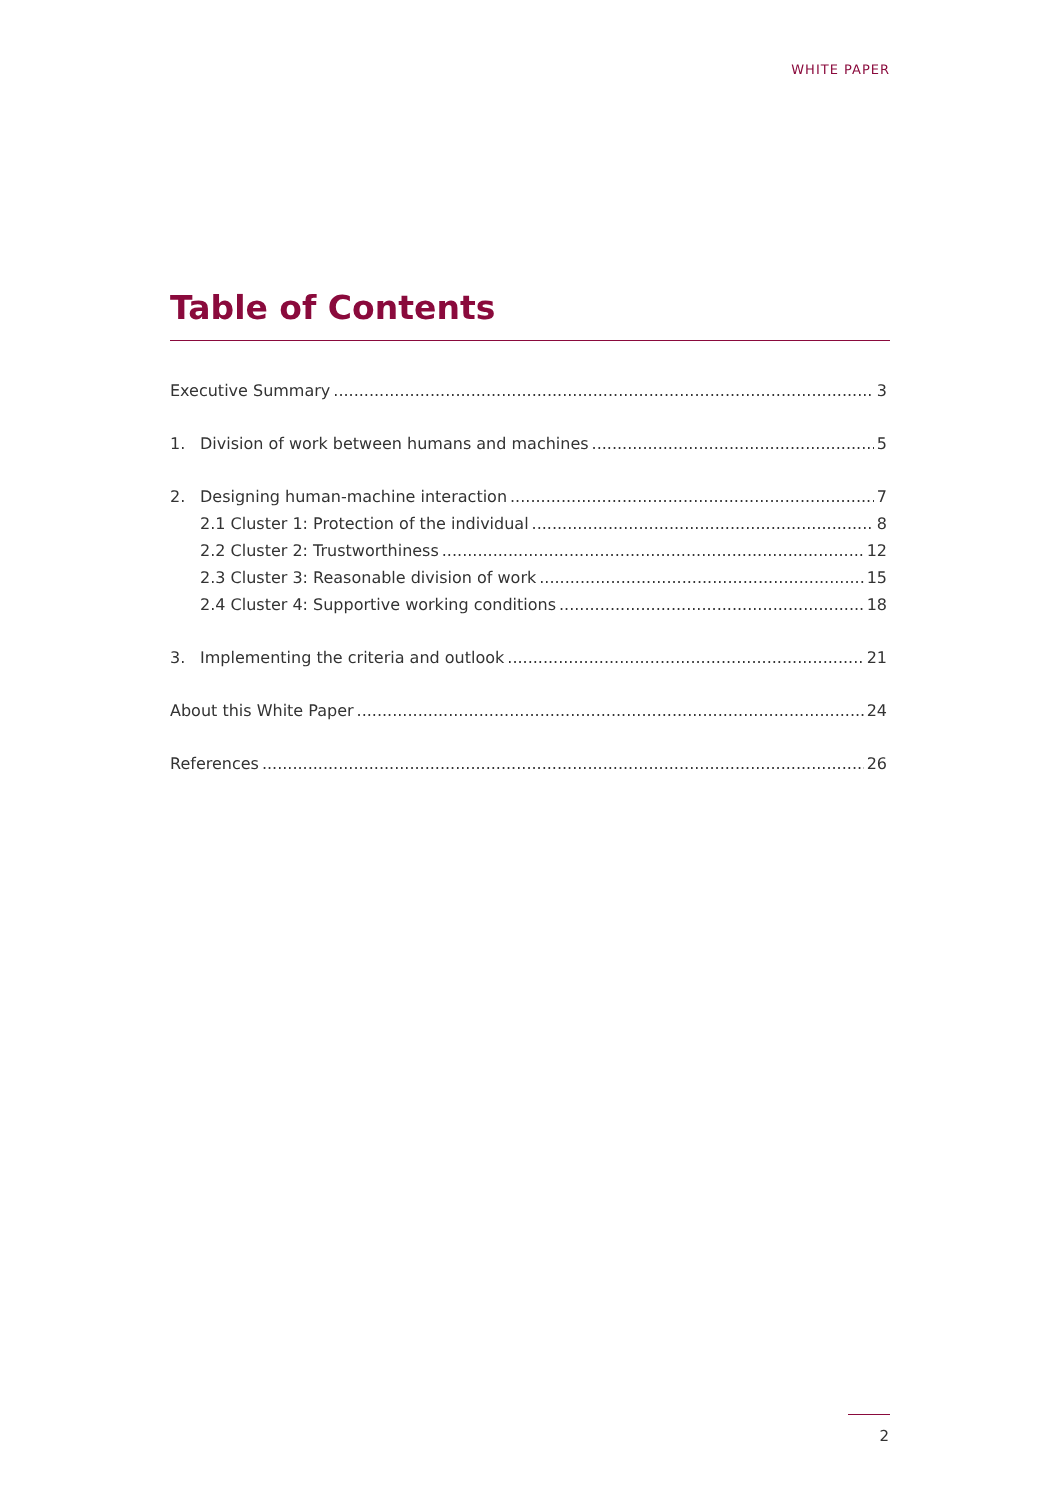WHITE PAPER
Table of Contents
Executive Summary 3
1. Division of work between humans and machines 5
2. Designing human-machine interaction 7
2.1 Cluster 1: Protection of the individual 8
2.2 Cluster 2: Trustworthiness 12
2.3 Cluster 3: Reasonable division of work 15
2.4 Cluster 4: Supportive working conditions 18
3. Implementing the criteria and outlook 21
About this White Paper 24
References 26
2